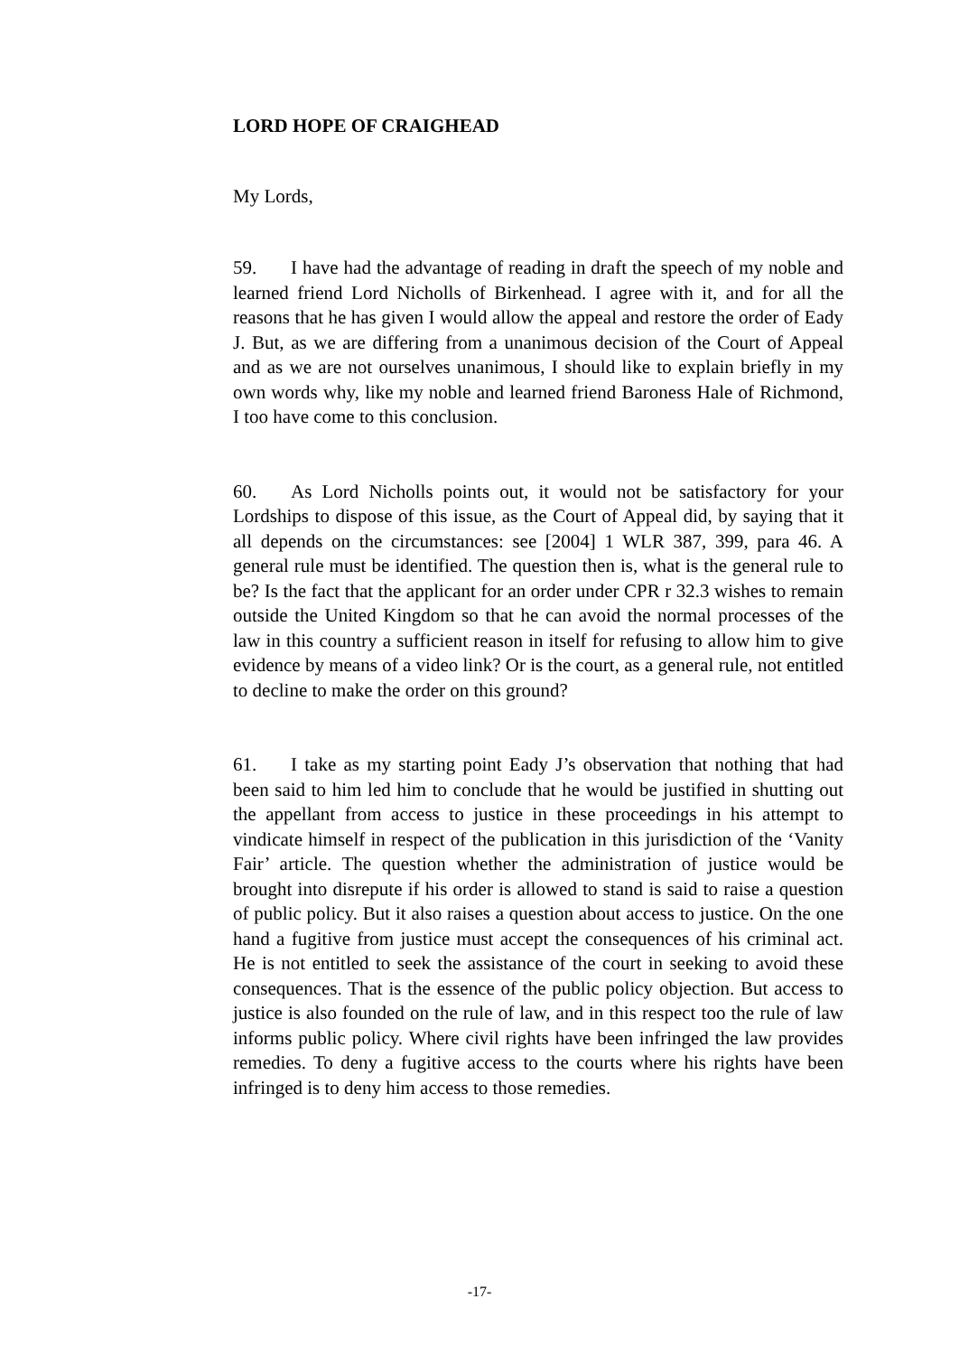LORD HOPE OF CRAIGHEAD
My Lords,
59. I have had the advantage of reading in draft the speech of my noble and learned friend Lord Nicholls of Birkenhead. I agree with it, and for all the reasons that he has given I would allow the appeal and restore the order of Eady J. But, as we are differing from a unanimous decision of the Court of Appeal and as we are not ourselves unanimous, I should like to explain briefly in my own words why, like my noble and learned friend Baroness Hale of Richmond, I too have come to this conclusion.
60. As Lord Nicholls points out, it would not be satisfactory for your Lordships to dispose of this issue, as the Court of Appeal did, by saying that it all depends on the circumstances: see [2004] 1 WLR 387, 399, para 46. A general rule must be identified. The question then is, what is the general rule to be? Is the fact that the applicant for an order under CPR r 32.3 wishes to remain outside the United Kingdom so that he can avoid the normal processes of the law in this country a sufficient reason in itself for refusing to allow him to give evidence by means of a video link? Or is the court, as a general rule, not entitled to decline to make the order on this ground?
61. I take as my starting point Eady J’s observation that nothing that had been said to him led him to conclude that he would be justified in shutting out the appellant from access to justice in these proceedings in his attempt to vindicate himself in respect of the publication in this jurisdiction of the ‘Vanity Fair’ article. The question whether the administration of justice would be brought into disrepute if his order is allowed to stand is said to raise a question of public policy. But it also raises a question about access to justice. On the one hand a fugitive from justice must accept the consequences of his criminal act. He is not entitled to seek the assistance of the court in seeking to avoid these consequences. That is the essence of the public policy objection. But access to justice is also founded on the rule of law, and in this respect too the rule of law informs public policy. Where civil rights have been infringed the law provides remedies. To deny a fugitive access to the courts where his rights have been infringed is to deny him access to those remedies.
-17-